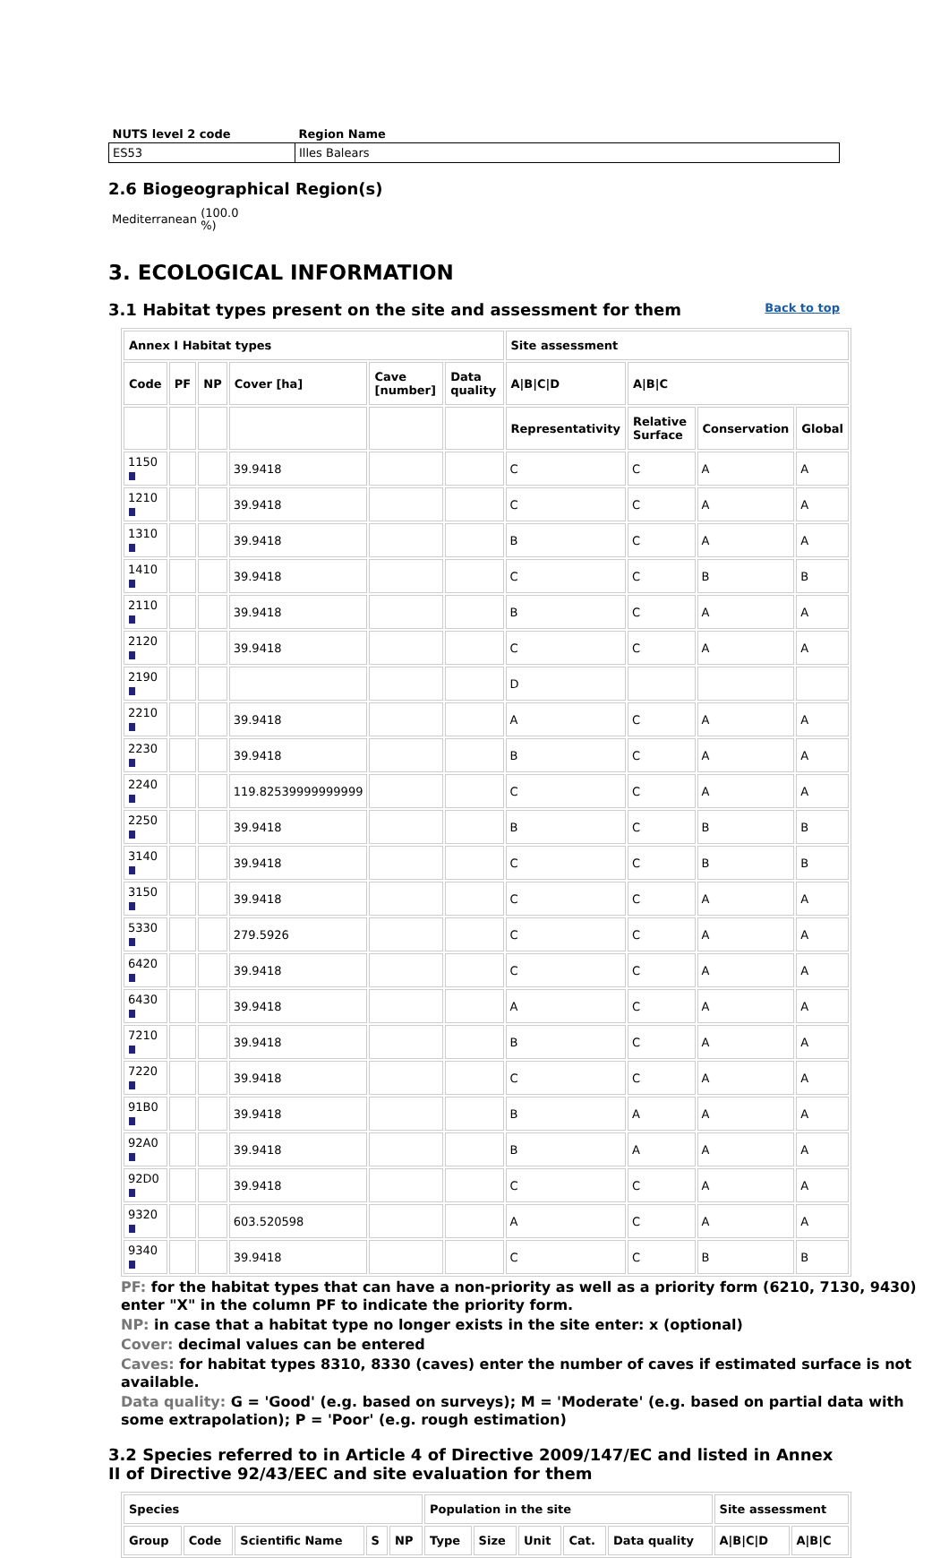| NUTS level 2 code | Region Name |
| --- | --- |
| ES53 | Illes Balears |
2.6 Biogeographical Region(s)
Mediterranean (100.0
%)
3. ECOLOGICAL INFORMATION
3.1 Habitat types present on the site and assessment for them
Back to top
| Annex I Habitat types | | | | | | Site assessment | | | |
| --- | --- | --- | --- | --- | --- | --- | --- | --- | --- |
| Code | PF | NP | Cover [ha] | Cave [number] | Data quality | A/B/C/D | A/B/C | | |
| | | | | | | Representativity | Relative Surface | Conservation | Global |
| 1150 | | | 39.9418 | | | C | C | A | A |
| 1210 | | | 39.9418 | | | C | C | A | A |
| 1310 | | | 39.9418 | | | B | C | A | A |
| 1410 | | | 39.9418 | | | C | C | B | B |
| 2110 | | | 39.9418 | | | B | C | A | A |
| 2120 | | | 39.9418 | | | C | C | A | A |
| 2190 | | | | | | D | | | |
| 2210 | | | 39.9418 | | | A | C | A | A |
| 2230 | | | 39.9418 | | | B | C | A | A |
| 2240 | | | 119.82539999999999 | | | C | C | A | A |
| 2250 | | | 39.9418 | | | B | C | B | B |
| 3140 | | | 39.9418 | | | C | C | B | B |
| 3150 | | | 39.9418 | | | C | C | A | A |
| 5330 | | | 279.5926 | | | C | C | A | A |
| 6420 | | | 39.9418 | | | C | C | A | A |
| 6430 | | | 39.9418 | | | A | C | A | A |
| 7210 | | | 39.9418 | | | B | C | A | A |
| 7220 | | | 39.9418 | | | C | C | A | A |
| 91B0 | | | 39.9418 | | | B | A | A | A |
| 92A0 | | | 39.9418 | | | B | A | A | A |
| 92D0 | | | 39.9418 | | | C | C | A | A |
| 9320 | | | 603.520598 | | | A | C | A | A |
| 9340 | | | 39.9418 | | | C | C | B | B |
PF: for the habitat types that can have a non-priority as well as a priority form (6210, 7130, 9430) enter "X" in the column PF to indicate the priority form.
NP: in case that a habitat type no longer exists in the site enter: x (optional)
Cover: decimal values can be entered
Caves: for habitat types 8310, 8330 (caves) enter the number of caves if estimated surface is not available.
Data quality: G = 'Good' (e.g. based on surveys); M = 'Moderate' (e.g. based on partial data with some extrapolation); P = 'Poor' (e.g. rough estimation)
3.2 Species referred to in Article 4 of Directive 2009/147/EC and listed in Annex II of Directive 92/43/EEC and site evaluation for them
| Species | | | | | Population in the site | | | | | Site assessment | |
| --- | --- | --- | --- | --- | --- | --- | --- | --- | --- | --- | --- |
| Group | Code | Scientific Name | S | NP | Type | Size | Unit | Cat. | Data quality | A/B/C/D | A/B/C |